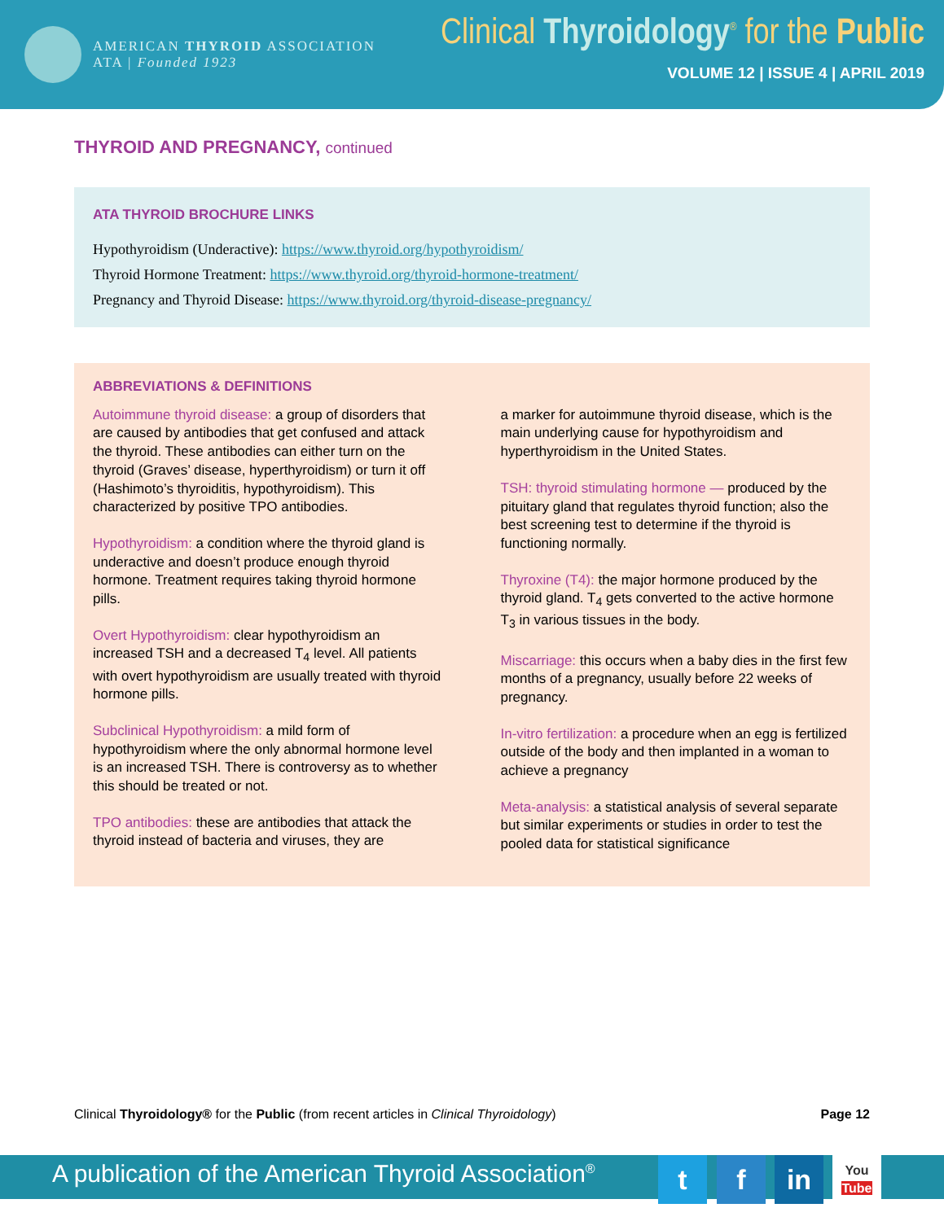AMERICAN THYROID ASSOCIATION
ATA | Founded 1923
Clinical Thyroidology<sup>®</sup> for the Public
VOLUME 12 | ISSUE 4 | APRIL 2019
THYROID AND PREGNANCY, continued
ATA THYROID BROCHURE LINKS
Hypothyroidism (Underactive): https://www.thyroid.org/hypothyroidism/
Thyroid Hormone Treatment: https://www.thyroid.org/thyroid-hormone-treatment/
Pregnancy and Thyroid Disease: https://www.thyroid.org/thyroid-disease-pregnancy/
ABBREVIATIONS & DEFINITIONS
Autoimmune thyroid disease: a group of disorders that are caused by antibodies that get confused and attack the thyroid. These antibodies can either turn on the thyroid (Graves’ disease, hyperthyroidism) or turn it off (Hashimoto’s thyroiditis, hypothyroidism). This characterized by positive TPO antibodies.
Hypothyroidism: a condition where the thyroid gland is underactive and doesn’t produce enough thyroid hormone. Treatment requires taking thyroid hormone pills.
Overt Hypothyroidism: clear hypothyroidism an increased TSH and a decreased T<sub>4</sub> level. All patients with overt hypothyroidism are usually treated with thyroid hormone pills.
Subclinical Hypothyroidism: a mild form of hypothyroidism where the only abnormal hormone level is an increased TSH. There is controversy as to whether this should be treated or not.
TPO antibodies: these are antibodies that attack the thyroid instead of bacteria and viruses, they are
a marker for autoimmune thyroid disease, which is the main underlying cause for hypothyroidism and hyperthyroidism in the United States.
TSH: thyroid stimulating hormone — produced by the pituitary gland that regulates thyroid function; also the best screening test to determine if the thyroid is functioning normally.
Thyroxine (T4): the major hormone produced by the thyroid gland. T<sub>4</sub> gets converted to the active hormone T<sub>3</sub> in various tissues in the body.
Miscarriage: this occurs when a baby dies in the first few months of a pregnancy, usually before 22 weeks of pregnancy.
In-vitro fertilization: a procedure when an egg is fertilized outside of the body and then implanted in a woman to achieve a pregnancy
Meta-analysis: a statistical analysis of several separate but similar experiments or studies in order to test the pooled data for statistical significance
Clinical Thyroidology® for the Public (from recent articles in Clinical Thyroidology) Page 12
A publication of the American Thyroid Association<sup>®</sup>
t f in
You
Tube